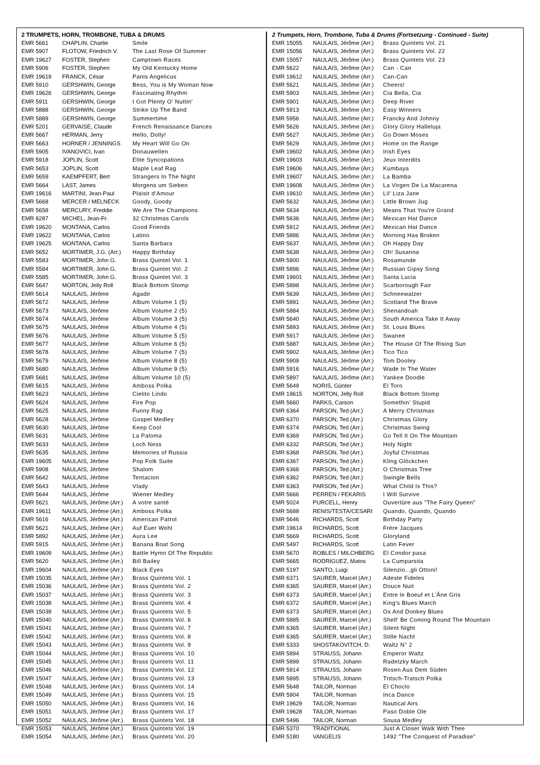2 TRUMPETS, HORN, TROMBONE, TUBA & DRUMS
| EMR 5661 | CHAPLIN, Charlie | Smile |
| EMR 5907 | FLOTOW, Friedrich V. | The Last Rose Of Summer |
| EMR 19627 | FOSTER, Stephen | Camptown Races |
| EMR 5906 | FOSTER, Stephen | My Old Kentucky Home |
| EMR 19619 | FRANCK, César | Panis Angelicus |
| EMR 5910 | GERSHWIN, George | Bess, You is My Woman Now |
| EMR 19626 | GERSHWIN, George | Fascinating Rhythm |
| EMR 5911 | GERSHWIN, George | I Got Plenty O' Nuttin' |
| EMR 5888 | GERSHWIN, George | Strike Up The Band |
| EMR 5889 | GERSHWIN, George | Summertime |
| EMR 5201 | GERVAISE, Claude | French Renaissance Dances |
| EMR 5667 | HERMAN, Jerry | Hello, Dolly! |
| EMR 5663 | HORNER / JENNINGS | My Heart Will Go On |
| EMR 5905 | IVANOVICI, Ivan | Donauwellen |
| EMR 5918 | JOPLIN, Scott | Elite Syncopations |
| EMR 5653 | JOPLIN, Scott | Maple Leaf Rag |
| EMR 5659 | KAEMPFERT, Bert | Strangers In The Night |
| EMR 5664 | LAST, James | Morgens um Sieben |
| EMR 19616 | MARTINI, Jean-Paul | Plaisir d'Amour |
| EMR 5668 | MERCER / MELNECK | Goody, Goody |
| EMR 5658 | MERCURY, Freddie | We Are The Champions |
| EMR 8287 | MICHEL, Jean-Fr. | 32 Christmas Carols |
| EMR 19620 | MONTANA, Carlos | Good Friends |
| EMR 19622 | MONTANA, Carlos | Latino |
| EMR 19625 | MONTANA, Carlos | Santa Barbara |
| EMR 5652 | MORTIMER, J.G. (Arr.) | Happy Birthday |
| EMR 5583 | MORTIMER, John G. | Brass Quintet Vol. 1 |
| EMR 5584 | MORTIMER, John G. | Brass Quintet Vol. 2 |
| EMR 5585 | MORTIMER, John G. | Brass Quintet Vol. 3 |
| EMR 5647 | MORTON, Jelly Roll | Black Bottom Stomp |
| EMR 5614 | NAULAIS, Jérôme | Agadir |
| EMR 5672 | NAULAIS, Jérôme | Album Volume 1 (5) |
| EMR 5673 | NAULAIS, Jérôme | Album Volume 2 (5) |
| EMR 5674 | NAULAIS, Jérôme | Album Volume 3 (5) |
| EMR 5675 | NAULAIS, Jérôme | Album Volume 4 (5) |
| EMR 5676 | NAULAIS, Jérôme | Album Volume 5 (5) |
| EMR 5677 | NAULAIS, Jérôme | Album Volume 6 (5) |
| EMR 5678 | NAULAIS, Jérôme | Album Volume 7 (5) |
| EMR 5679 | NAULAIS, Jérôme | Album Volume 8 (5) |
| EMR 5680 | NAULAIS, Jérôme | Album Volume 9 (5) |
| EMR 5681 | NAULAIS, Jérôme | Album Volume 10 (5) |
| EMR 5615 | NAULAIS, Jérôme | Amboss Polka |
| EMR 5623 | NAULAIS, Jérôme | Cielito Lindo |
| EMR 5624 | NAULAIS, Jérôme | Fire Pop |
| EMR 5625 | NAULAIS, Jérôme | Funny Rag |
| EMR 5628 | NAULAIS, Jérôme | Gospel Medley |
| EMR 5630 | NAULAIS, Jérôme | Keep Cool |
| EMR 5631 | NAULAIS, Jérôme | La Paloma |
| EMR 5633 | NAULAIS, Jérôme | Loch Ness |
| EMR 5635 | NAULAIS, Jérôme | Memories of Russia |
| EMR 19605 | NAULAIS, Jérôme | Pop Folk Suite |
| EMR 5908 | NAULAIS, Jérôme | Shalom |
| EMR 5642 | NAULAIS, Jérôme | Tentacion |
| EMR 5643 | NAULAIS, Jérôme | Vlady |
| EMR 5644 | NAULAIS, Jérôme | Wiener Medley |
| EMR 5621 | NAULAIS, Jérôme (Arr.) | A votre santé |
| EMR 19611 | NAULAIS, Jérôme (Arr.) | Amboss Polka |
| EMR 5616 | NAULAIS, Jérôme (Arr.) | American Patrol |
| EMR 5621 | NAULAIS, Jérôme (Arr.) | Auf Euer Wohl |
| EMR 5892 | NAULAIS, Jérôme (Arr.) | Aura Lee |
| EMR 5915 | NAULAIS, Jérôme (Arr.) | Banana Boat Song |
| EMR 19609 | NAULAIS, Jérôme (Arr.) | Battle Hymn Of The Republic |
| EMR 5620 | NAULAIS, Jérôme (Arr.) | Bill Bailey |
| EMR 19604 | NAULAIS, Jérôme (Arr.) | Black Eyes |
| EMR 15035 | NAULAIS, Jérôme (Arr.) | Brass Quintets Vol. 1 |
| EMR 15036 | NAULAIS, Jérôme (Arr.) | Brass Quintets Vol. 2 |
| EMR 15037 | NAULAIS, Jérôme (Arr.) | Brass Quintets Vol. 3 |
| EMR 15038 | NAULAIS, Jérôme (Arr.) | Brass Quintets Vol. 4 |
| EMR 15039 | NAULAIS, Jérôme (Arr.) | Brass Quintets Vol. 5 |
| EMR 15040 | NAULAIS, Jérôme (Arr.) | Brass Quintets Vol. 6 |
| EMR 15041 | NAULAIS, Jérôme (Arr.) | Brass Quintets Vol. 7 |
| EMR 15042 | NAULAIS, Jérôme (Arr.) | Brass Quintets Vol. 8 |
| EMR 15043 | NAULAIS, Jérôme (Arr.) | Brass Quintets Vol. 9 |
| EMR 15044 | NAULAIS, Jérôme (Arr.) | Brass Quintets Vol. 10 |
| EMR 15045 | NAULAIS, Jérôme (Arr.) | Brass Quintets Vol. 11 |
| EMR 15046 | NAULAIS, Jérôme (Arr.) | Brass Quintets Vol. 12 |
| EMR 15047 | NAULAIS, Jérôme (Arr.) | Brass Quintets Vol. 13 |
| EMR 15048 | NAULAIS, Jérôme (Arr.) | Brass Quintets Vol. 14 |
| EMR 15049 | NAULAIS, Jérôme (Arr.) | Brass Quintets Vol. 15 |
| EMR 15050 | NAULAIS, Jérôme (Arr.) | Brass Quintets Vol. 16 |
| EMR 15051 | NAULAIS, Jérôme (Arr.) | Brass Quintets Vol. 17 |
| EMR 15052 | NAULAIS, Jérôme (Arr.) | Brass Quintets Vol. 18 |
| EMR 15053 | NAULAIS, Jérôme (Arr.) | Brass Quintets Vol. 19 |
| EMR 15054 | NAULAIS, Jérôme (Arr.) | Brass Quintets Vol. 20 |
2 Trumpets, Horn, Trombone, Tuba & Drums (Fortsetzung - Continued - Suite)
| EMR 15055 | NAULAIS, Jérôme (Arr.) | Brass Quintets Vol. 21 |
| EMR 15056 | NAULAIS, Jérôme (Arr.) | Brass Quintets Vol. 22 |
| EMR 15057 | NAULAIS, Jérôme (Arr.) | Brass Quintets Vol. 23 |
| EMR 5622 | NAULAIS, Jérôme (Arr.) | Can - Can |
| EMR 19612 | NAULAIS, Jérôme (Arr.) | Can-Can |
| EMR 5621 | NAULAIS, Jérôme (Arr.) | Cheers! |
| EMR 5903 | NAULAIS, Jérôme (Arr.) | Cia Bella, Cia |
| EMR 5901 | NAULAIS, Jérôme (Arr.) | Deep River |
| EMR 5913 | NAULAIS, Jérôme (Arr.) | Easy Winners |
| EMR 5956 | NAULAIS, Jérôme (Arr.) | Francky And Johnny |
| EMR 5626 | NAULAIS, Jérôme (Arr.) | Glory Glory Halleluja |
| EMR 5627 | NAULAIS, Jérôme (Arr.) | Go Down Moses |
| EMR 5629 | NAULAIS, Jérôme (Arr.) | Home on the Range |
| EMR 19602 | NAULAIS, Jérôme (Arr.) | Irish Eyes |
| EMR 19603 | NAULAIS, Jérôme (Arr.) | Jeux Interdits |
| EMR 19606 | NAULAIS, Jérôme (Arr.) | Kumbaya |
| EMR 19607 | NAULAIS, Jérôme (Arr.) | La Bamba |
| EMR 19608 | NAULAIS, Jérôme (Arr.) | La Virgen De La Macarena |
| EMR 19610 | NAULAIS, Jérôme (Arr.) | Lil' Liza Jane |
| EMR 5632 | NAULAIS, Jérôme (Arr.) | Little Brown Jug |
| EMR 5634 | NAULAIS, Jérôme (Arr.) | Means That You're Grand |
| EMR 5636 | NAULAIS, Jérôme (Arr.) | Mexican Hat Dance |
| EMR 5912 | NAULAIS, Jérôme (Arr.) | Mexican Hat Dance |
| EMR 5886 | NAULAIS, Jérôme (Arr.) | Morning Has Broken |
| EMR 5637 | NAULAIS, Jérôme (Arr.) | Oh Happy Day |
| EMR 5638 | NAULAIS, Jérôme (Arr.) | Oh! Susanna |
| EMR 5900 | NAULAIS, Jérôme (Arr.) | Rosamunde |
| EMR 5896 | NAULAIS, Jérôme (Arr.) | Russian Gipsy Song |
| EMR 19601 | NAULAIS, Jérôme (Arr.) | Santa Lucia |
| EMR 5898 | NAULAIS, Jérôme (Arr.) | Scarborough Fair |
| EMR 5639 | NAULAIS, Jérôme (Arr.) | Schneewalzer |
| EMR 5891 | NAULAIS, Jérôme (Arr.) | Scotland The Brave |
| EMR 5884 | NAULAIS, Jérôme (Arr.) | Shenandoah |
| EMR 5640 | NAULAIS, Jérôme (Arr.) | South America Take It Away |
| EMR 5893 | NAULAIS, Jérôme (Arr.) | St. Louis Blues |
| EMR 5917 | NAULAIS, Jérôme (Arr.) | Swanee |
| EMR 5887 | NAULAIS, Jérôme (Arr.) | The House Of The Rising Sun |
| EMR 5902 | NAULAIS, Jérôme (Arr.) | Tico Tico |
| EMR 5909 | NAULAIS, Jérôme (Arr.) | Tom Dooley |
| EMR 5916 | NAULAIS, Jérôme (Arr.) | Wade In The Water |
| EMR 5897 | NAULAIS, Jérôme (Arr.) | Yankee Doodle |
| EMR 5649 | NORIS, Günter | El Toro |
| EMR 19615 | NORTON, Jelly Roll | Black Bottom Stomp |
| EMR 5660 | PARKS, Carson | Somethin' Stupid |
| EMR 6364 | PARSON, Ted (Arr.) | A Merry Christmas |
| EMR 6370 | PARSON, Ted (Arr.) | Christmas Glory |
| EMR 6374 | PARSON, Ted (Arr.) | Christmas Swing |
| EMR 6369 | PARSON, Ted (Arr.) | Go Tell It On The Mountain |
| EMR 6332 | PARSON, Ted (Arr.) | Holy Night |
| EMR 6368 | PARSON, Ted (Arr.) | Joyful Christmas |
| EMR 6367 | PARSON, Ted (Arr.) | Kling Glöckchen |
| EMR 6366 | PARSON, Ted (Arr.) | O Christmas Tree |
| EMR 6362 | PARSON, Ted (Arr.) | Swingle Bells |
| EMR 6363 | PARSON, Ted (Arr.) | What Child Is This? |
| EMR 5666 | PERREN / FEKARIS | I Will Survive |
| EMR 5024 | PURCELL, Henry | Ouvertüre aus "The Fairy Queen" |
| EMR 5688 | RENIS/TESTA/CESARI | Quando, Quando, Quando |
| EMR 5646 | RICHARDS, Scott | Birthday Party |
| EMR 19614 | RICHARDS, Scott | Frère Jacques |
| EMR 5669 | RICHARDS, Scott | Gloryland |
| EMR 5497 | RICHARDS, Scott | Latin Fever |
| EMR 5670 | ROBLES / MILCHBERG | El Condor pasa |
| EMR 5665 | RODRIGUEZ, Matos | La Cumparsita |
| EMR 5197 | SANTO, Luigi | Silenzio...gli Ottoni! |
| EMR 6371 | SAURER, Marcel (Arr.) | Adeste Fideles |
| EMR 6365 | SAURER, Marcel (Arr.) | Douce Nuit |
| EMR 6373 | SAURER, Marcel (Arr.) | Entre le Boeuf et L'Âne Gris |
| EMR 6372 | SAURER, Marcel (Arr.) | King's Blues March |
| EMR 6373 | SAURER, Marcel (Arr.) | Ox And Donkey Blues |
| EMR 5885 | SAURER, Marcel (Arr.) | Shell' Be Coming Round The Mountain |
| EMR 6365 | SAURER, Marcel (Arr.) | Silent Night |
| EMR 6365 | SAURER, Marcel (Arr.) | Stille Nacht |
| EMR 5333 | SHOSTAKOVITCH, D. | Waltz N° 2 |
| EMR 5894 | STRAUSS, Johann | Emperor Waltz |
| EMR 5899 | STRAUSS, Johann | Radetzky March |
| EMR 5914 | STRAUSS, Johann | Rosen Aus Dem Süden |
| EMR 5895 | STRAUSS, Johann | Tritsch-Tratsch Polka |
| EMR 5648 | TAILOR, Norman | El Choclo |
| EMR 5904 | TAILOR, Norman | Inca Dance |
| EMR 19629 | TAILOR, Norman | Nautical Airs |
| EMR 19628 | TAILOR, Norman | Paso Doble Ole |
| EMR 5496 | TAILOR, Norman | Sousa Medley |
| EMR 5370 | TRADITIONAL | Just A Closer Walk With Thee |
| EMR 5180 | VANGELIS | 1492 "The Conquest of Paradise" |